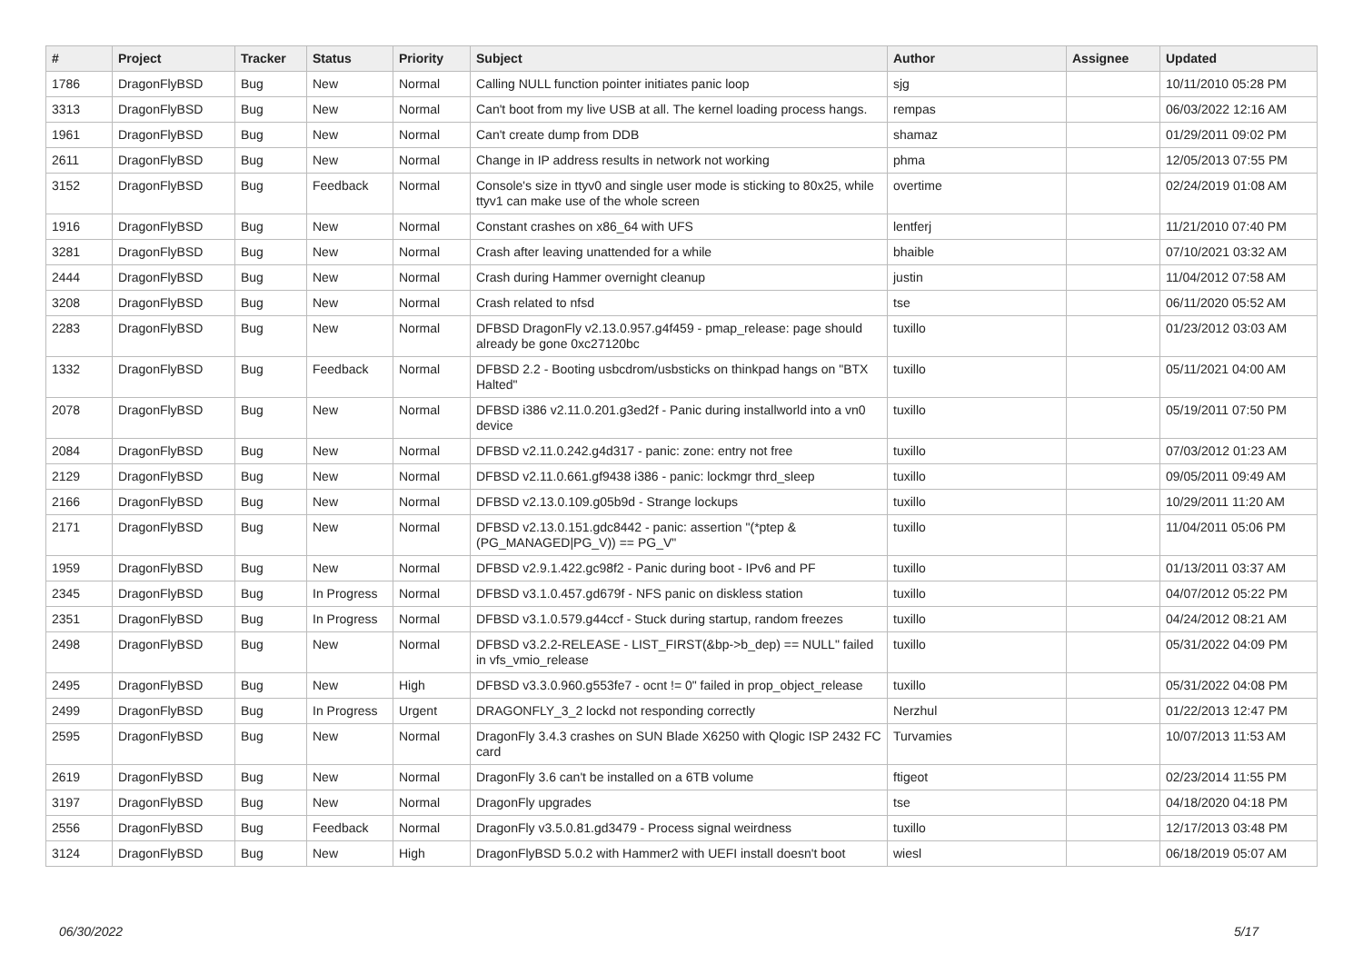| # | Project | Tracker | Status | Priority | Subject | Author | Assignee | Updated |
| --- | --- | --- | --- | --- | --- | --- | --- | --- |
| 1786 | DragonFlyBSD | Bug | New | Normal | Calling NULL function pointer initiates panic loop | sjg | | 10/11/2010 05:28 PM |
| 3313 | DragonFlyBSD | Bug | New | Normal | Can't boot from my live USB at all. The kernel loading process hangs. | rempas | | 06/03/2022 12:16 AM |
| 1961 | DragonFlyBSD | Bug | New | Normal | Can't create dump from DDB | shamaz | | 01/29/2011 09:02 PM |
| 2611 | DragonFlyBSD | Bug | New | Normal | Change in IP address results in network not working | phma | | 12/05/2013 07:55 PM |
| 3152 | DragonFlyBSD | Bug | Feedback | Normal | Console's size in ttyv0 and single user mode is sticking to 80x25, while ttyv1 can make use of the whole screen | overtime | | 02/24/2019 01:08 AM |
| 1916 | DragonFlyBSD | Bug | New | Normal | Constant crashes on x86_64 with UFS | lentferj | | 11/21/2010 07:40 PM |
| 3281 | DragonFlyBSD | Bug | New | Normal | Crash after leaving unattended for a while | bhaible | | 07/10/2021 03:32 AM |
| 2444 | DragonFlyBSD | Bug | New | Normal | Crash during Hammer overnight cleanup | justin | | 11/04/2012 07:58 AM |
| 3208 | DragonFlyBSD | Bug | New | Normal | Crash related to nfsd | tse | | 06/11/2020 05:52 AM |
| 2283 | DragonFlyBSD | Bug | New | Normal | DFBSD DragonFly v2.13.0.957.g4f459 - pmap_release: page should already be gone 0xc27120bc | tuxillo | | 01/23/2012 03:03 AM |
| 1332 | DragonFlyBSD | Bug | Feedback | Normal | DFBSD 2.2 - Booting usbcdrom/usbsticks on thinkpad hangs on "BTX Halted" | tuxillo | | 05/11/2021 04:00 AM |
| 2078 | DragonFlyBSD | Bug | New | Normal | DFBSD i386 v2.11.0.201.g3ed2f - Panic during installworld into a vn0 device | tuxillo | | 05/19/2011 07:50 PM |
| 2084 | DragonFlyBSD | Bug | New | Normal | DFBSD v2.11.0.242.g4d317 - panic: zone: entry not free | tuxillo | | 07/03/2012 01:23 AM |
| 2129 | DragonFlyBSD | Bug | New | Normal | DFBSD v2.11.0.661.gf9438 i386 - panic: lockmgr thrd_sleep | tuxillo | | 09/05/2011 09:49 AM |
| 2166 | DragonFlyBSD | Bug | New | Normal | DFBSD v2.13.0.109.g05b9d - Strange lockups | tuxillo | | 10/29/2011 11:20 AM |
| 2171 | DragonFlyBSD | Bug | New | Normal | DFBSD v2.13.0.151.gdc8442 - panic: assertion "(*ptep & (PG_MANAGED/PG_V)) == PG_V" | tuxillo | | 11/04/2011 05:06 PM |
| 1959 | DragonFlyBSD | Bug | New | Normal | DFBSD v2.9.1.422.gc98f2 - Panic during boot - IPv6 and PF | tuxillo | | 01/13/2011 03:37 AM |
| 2345 | DragonFlyBSD | Bug | In Progress | Normal | DFBSD v3.1.0.457.gd679f - NFS panic on diskless station | tuxillo | | 04/07/2012 05:22 PM |
| 2351 | DragonFlyBSD | Bug | In Progress | Normal | DFBSD v3.1.0.579.g44ccf - Stuck during startup, random freezes | tuxillo | | 04/24/2012 08:21 AM |
| 2498 | DragonFlyBSD | Bug | New | Normal | DFBSD v3.2.2-RELEASE - LIST_FIRST(&bp->b_dep) == NULL" failed in vfs_vmio_release | tuxillo | | 05/31/2022 04:09 PM |
| 2495 | DragonFlyBSD | Bug | New | High | DFBSD v3.3.0.960.g553fe7 - ocnt != 0" failed in prop_object_release | tuxillo | | 05/31/2022 04:08 PM |
| 2499 | DragonFlyBSD | Bug | In Progress | Urgent | DRAGONFLY_3_2 lockd not responding correctly | Nerzhul | | 01/22/2013 12:47 PM |
| 2595 | DragonFlyBSD | Bug | New | Normal | DragonFly 3.4.3 crashes on SUN Blade X6250 with Qlogic ISP 2432 FC card | Turvamies | | 10/07/2013 11:53 AM |
| 2619 | DragonFlyBSD | Bug | New | Normal | DragonFly 3.6 can't be installed on a 6TB volume | ftigeot | | 02/23/2014 11:55 PM |
| 3197 | DragonFlyBSD | Bug | New | Normal | DragonFly upgrades | tse | | 04/18/2020 04:18 PM |
| 2556 | DragonFlyBSD | Bug | Feedback | Normal | DragonFly v3.5.0.81.gd3479 - Process signal weirdness | tuxillo | | 12/17/2013 03:48 PM |
| 3124 | DragonFlyBSD | Bug | New | High | DragonFlyBSD 5.0.2 with Hammer2 with UEFI install doesn't boot | wiesl | | 06/18/2019 05:07 AM |
06/30/2022 5/17